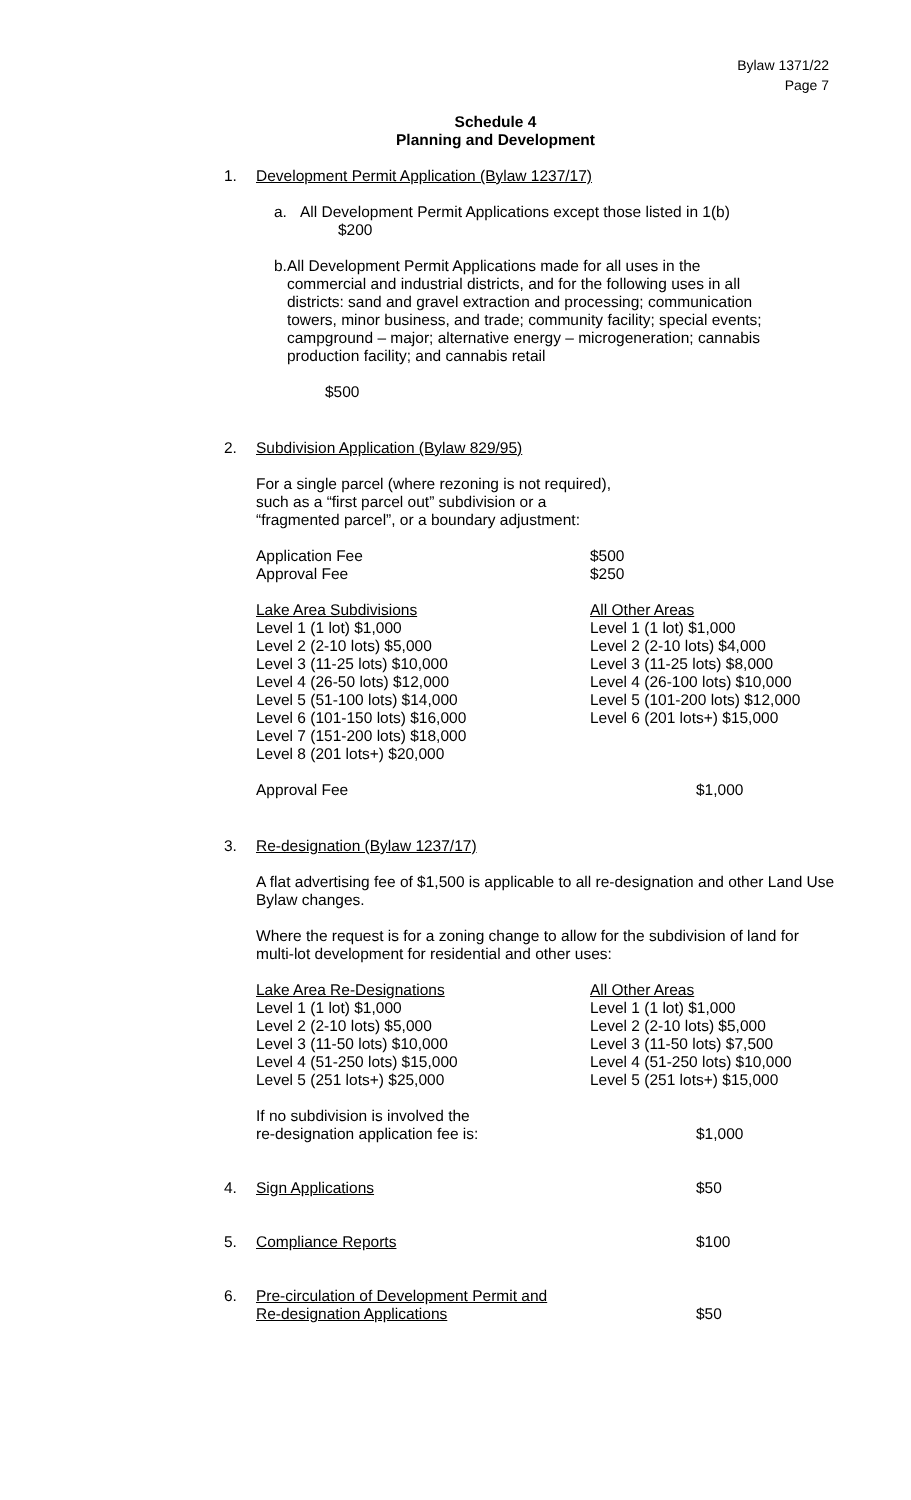Bylaw 1371/22
Page 7
Schedule 4
Planning and Development
1. Development Permit Application (Bylaw 1237/17)
a. All Development Permit Applications except those listed in 1(b)
$200
b. All Development Permit Applications made for all uses in the commercial and industrial districts, and for the following uses in all districts: sand and gravel extraction and processing; communication towers, minor business, and trade; community facility; special events; campground – major; alternative energy – microgeneration; cannabis production facility; and cannabis retail
$500
2. Subdivision Application (Bylaw 829/95)
For a single parcel (where rezoning is not required),
such as a “first parcel out” subdivision or a
“fragmented parcel”, or a boundary adjustment:
| Application Fee | $500 |
| Approval Fee | $250 |
| Lake Area Subdivisions Level 1 (1 lot) $1,000 Level 2 (2-10 lots) $5,000 Level 3 (11-25 lots) $10,000 Level 4 (26-50 lots) $12,000 Level 5 (51-100 lots) $14,000 Level 6 (101-150 lots) $16,000 Level 7 (151-200 lots) $18,000 Level 8 (201 lots+) $20,000 | All Other Areas Level 1 (1 lot) $1,000 Level 2 (2-10 lots) $4,000 Level 3 (11-25 lots) $8,000 Level 4 (26-100 lots) $10,000 Level 5 (101-200 lots) $12,000 Level 6 (201 lots+) $15,000 |
| Approval Fee | $1,000 |
3. Re-designation (Bylaw 1237/17)
A flat advertising fee of $1,500 is applicable to all re-designation and other Land Use Bylaw changes.
Where the request is for a zoning change to allow for the subdivision of land for multi-lot development for residential and other uses:
| Lake Area Re-Designations Level 1 (1 lot) $1,000 Level 2 (2-10 lots) $5,000 Level 3 (11-50 lots) $10,000 Level 4 (51-250 lots) $15,000 Level 5 (251 lots+) $25,000 | All Other Areas Level 1 (1 lot) $1,000 Level 2 (2-10 lots) $5,000 Level 3 (11-50 lots) $7,500 Level 4 (51-250 lots) $10,000 Level 5 (251 lots+) $15,000 |
| If no subdivision is involved the re-designation application fee is: | $1,000 |
| 4. Sign Applications | $50 |
| 5. Compliance Reports | $100 |
| 6. | Pre-circulation of Development Permit and Re-designation Applications | $50 |